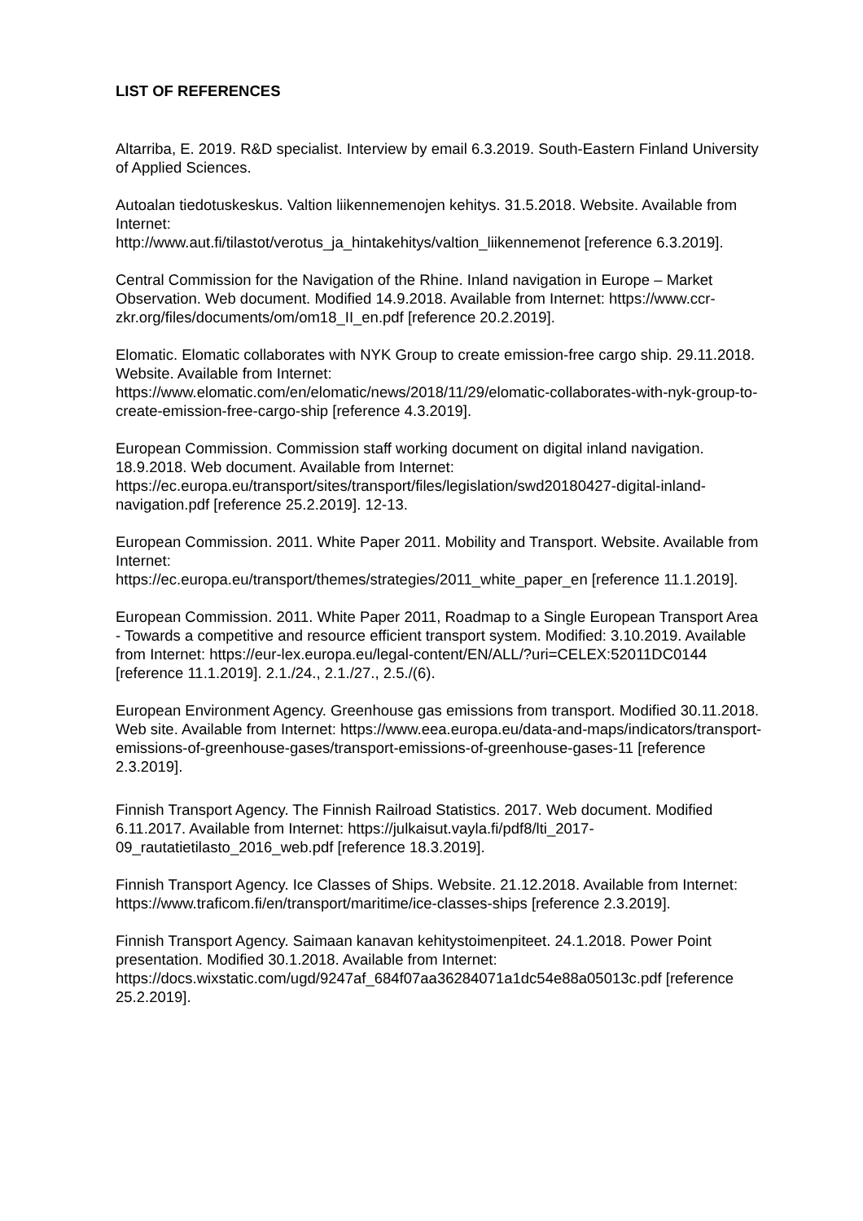LIST OF REFERENCES
Altarriba, E. 2019. R&D specialist. Interview by email 6.3.2019. South-Eastern Finland University of Applied Sciences.
Autoalan tiedotuskeskus. Valtion liikennemenojen kehitys. 31.5.2018. Website. Available from Internet:
http://www.aut.fi/tilastot/verotus_ja_hintakehitys/valtion_liikennemenot [reference 6.3.2019].
Central Commission for the Navigation of the Rhine. Inland navigation in Europe – Market Observation. Web document. Modified 14.9.2018. Available from Internet: https://www.ccr-zkr.org/files/documents/om/om18_II_en.pdf [reference 20.2.2019].
Elomatic. Elomatic collaborates with NYK Group to create emission-free cargo ship. 29.11.2018. Website. Available from Internet:
https://www.elomatic.com/en/elomatic/news/2018/11/29/elomatic-collaborates-with-nyk-group-to-create-emission-free-cargo-ship [reference 4.3.2019].
European Commission. Commission staff working document on digital inland navigation. 18.9.2018. Web document. Available from Internet: https://ec.europa.eu/transport/sites/transport/files/legislation/swd20180427-digital-inland-navigation.pdf [reference 25.2.2019]. 12-13.
European Commission. 2011. White Paper 2011. Mobility and Transport. Website. Available from Internet:
https://ec.europa.eu/transport/themes/strategies/2011_white_paper_en [reference 11.1.2019].
European Commission. 2011. White Paper 2011, Roadmap to a Single European Transport Area - Towards a competitive and resource efficient transport system. Modified: 3.10.2019. Available from Internet: https://eur-lex.europa.eu/legal-content/EN/ALL/?uri=CELEX:52011DC0144 [reference 11.1.2019]. 2.1./24., 2.1./27., 2.5./(6).
European Environment Agency. Greenhouse gas emissions from transport. Modified 30.11.2018. Web site. Available from Internet: https://www.eea.europa.eu/data-and-maps/indicators/transport-emissions-of-greenhouse-gases/transport-emissions-of-greenhouse-gases-11 [reference 2.3.2019].
Finnish Transport Agency. The Finnish Railroad Statistics. 2017. Web document. Modified 6.11.2017. Available from Internet: https://julkaisut.vayla.fi/pdf8/lti_2017-09_rautatietilasto_2016_web.pdf [reference 18.3.2019].
Finnish Transport Agency. Ice Classes of Ships. Website. 21.12.2018. Available from Internet:
https://www.traficom.fi/en/transport/maritime/ice-classes-ships [reference 2.3.2019].
Finnish Transport Agency. Saimaan kanavan kehitystoimenpiteet. 24.1.2018. Power Point presentation. Modified 30.1.2018. Available from Internet: https://docs.wixstatic.com/ugd/9247af_684f07aa36284071a1dc54e88a05013c.pdf [reference 25.2.2019].